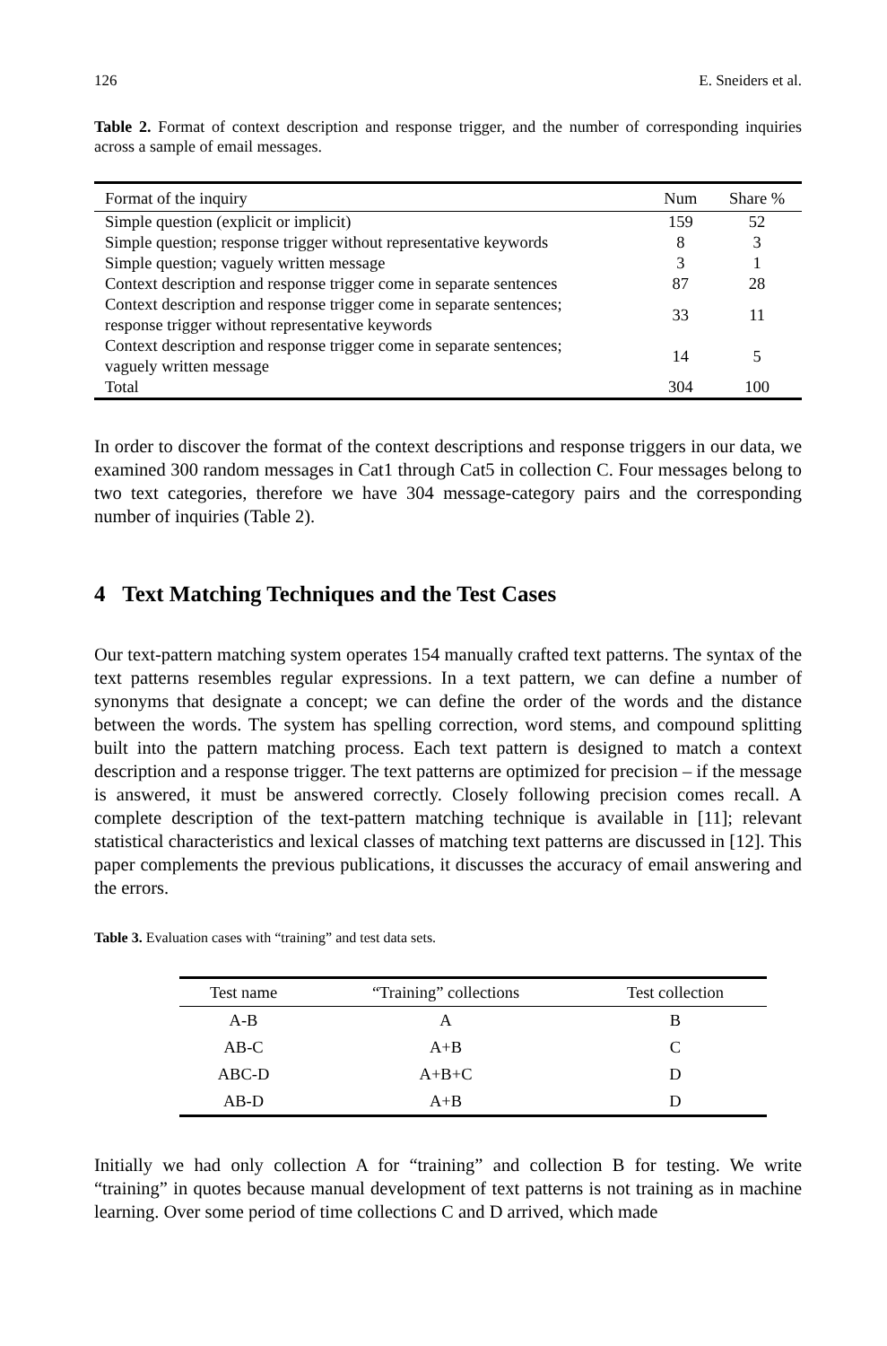126 E. Sneiders et al.
Table 2. Format of context description and response trigger, and the number of corresponding inquiries across a sample of email messages.
| Format of the inquiry | Num | Share % |
| --- | --- | --- |
| Simple question (explicit or implicit) | 159 | 52 |
| Simple question; response trigger without representative keywords | 8 | 3 |
| Simple question; vaguely written message | 3 | 1 |
| Context description and response trigger come in separate sentences | 87 | 28 |
| Context description and response trigger come in separate sentences; response trigger without representative keywords | 33 | 11 |
| Context description and response trigger come in separate sentences; vaguely written message | 14 | 5 |
| Total | 304 | 100 |
In order to discover the format of the context descriptions and response triggers in our data, we examined 300 random messages in Cat1 through Cat5 in collection C. Four messages belong to two text categories, therefore we have 304 message-category pairs and the corresponding number of inquiries (Table 2).
4 Text Matching Techniques and the Test Cases
Our text-pattern matching system operates 154 manually crafted text patterns. The syntax of the text patterns resembles regular expressions. In a text pattern, we can define a number of synonyms that designate a concept; we can define the order of the words and the distance between the words. The system has spelling correction, word stems, and compound splitting built into the pattern matching process. Each text pattern is designed to match a context description and a response trigger. The text patterns are optimized for precision – if the message is answered, it must be answered correctly. Closely following precision comes recall. A complete description of the text-pattern matching technique is available in [11]; relevant statistical characteristics and lexical classes of matching text patterns are discussed in [12]. This paper complements the previous publications, it discusses the accuracy of email answering and the errors.
Table 3. Evaluation cases with “training” and test data sets.
| Test name | “Training” collections | Test collection |
| --- | --- | --- |
| A-B | A | B |
| AB-C | A+B | C |
| ABC-D | A+B+C | D |
| AB-D | A+B | D |
Initially we had only collection A for “training” and collection B for testing. We write “training” in quotes because manual development of text patterns is not training as in machine learning. Over some period of time collections C and D arrived, which made